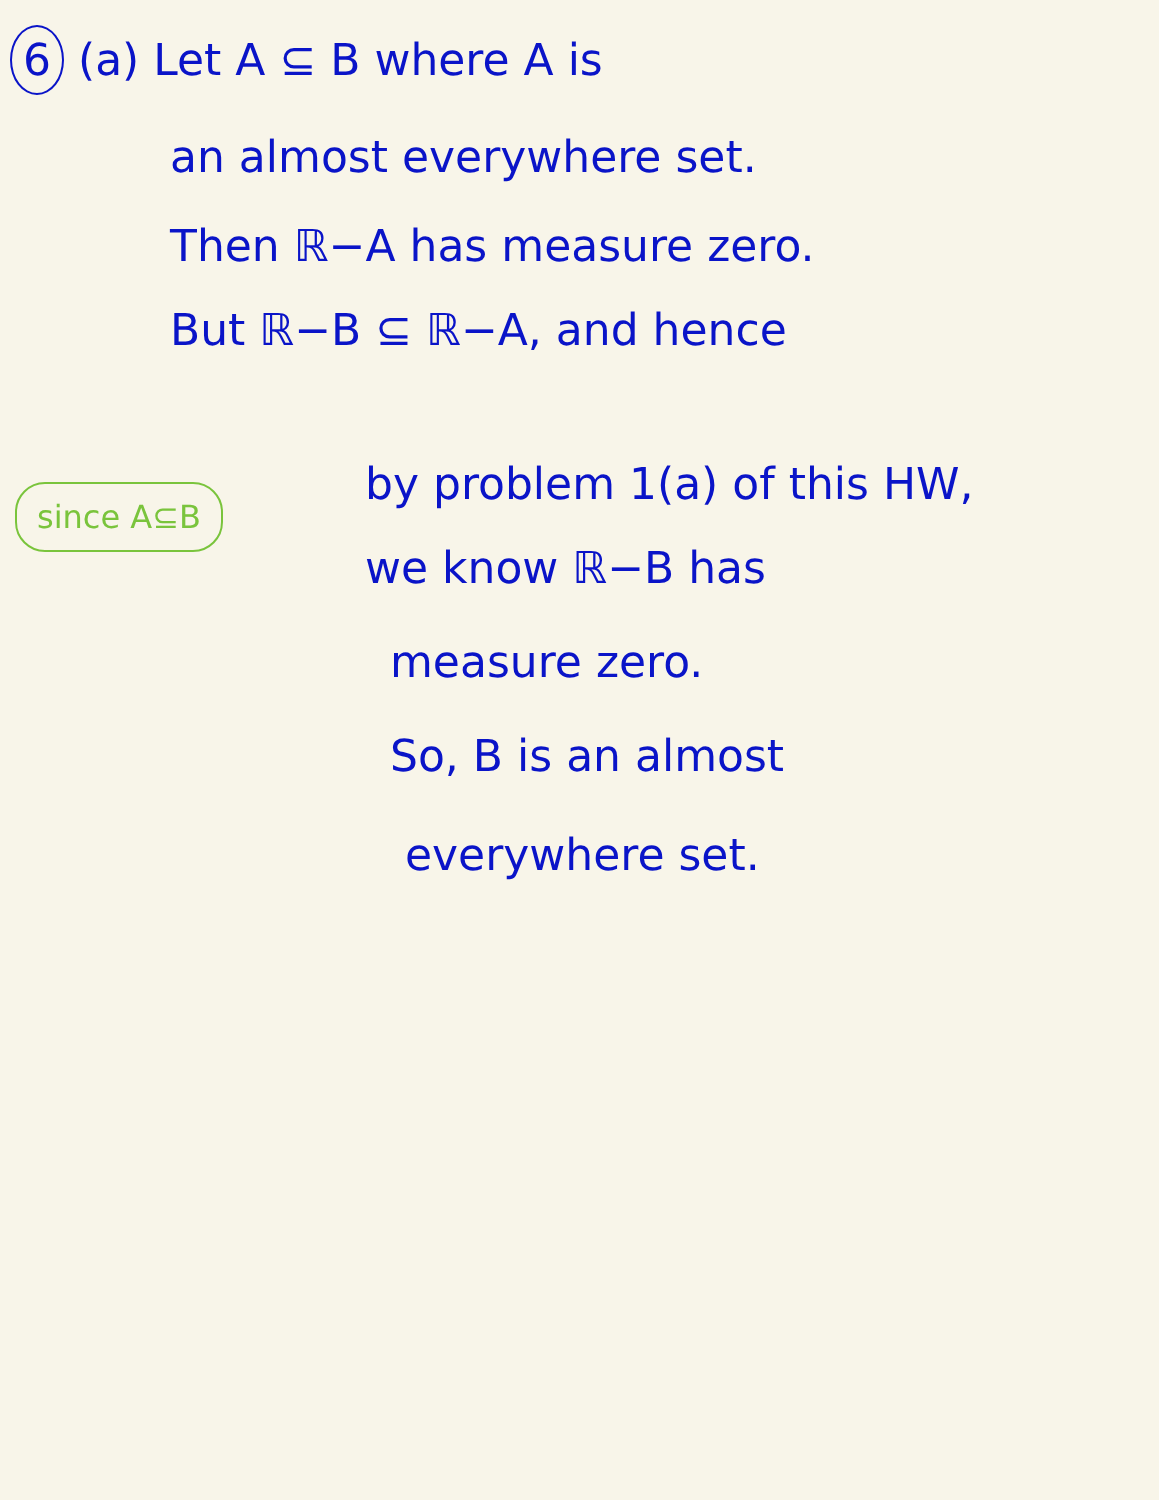6 (a) Let A ⊆ B where A is
an almost everywhere set.
Then ℝ−A has measure zero.
But ℝ−B ⊆ ℝ−A, and hence
since A⊆B
by problem 1(a) of this HW,
we know ℝ−B has
measure zero.
So, B is an almost
everywhere set.